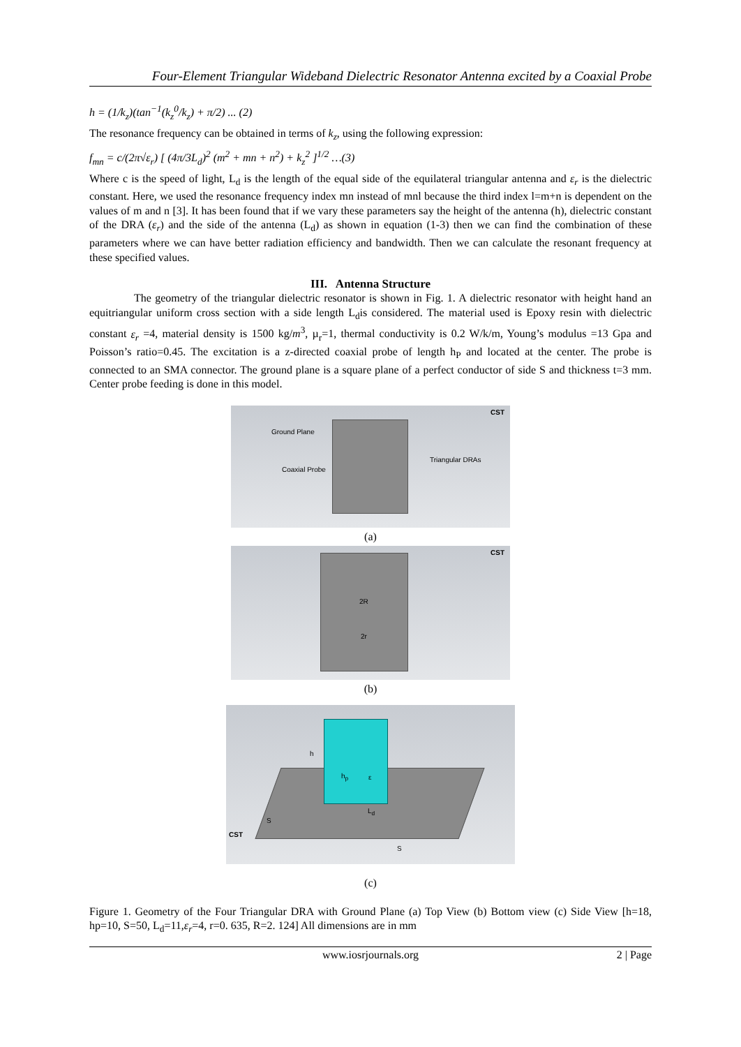Four-Element Triangular Wideband Dielectric Resonator Antenna excited by a Coaxial Probe
h = (1/k<sub>z</sub>)(tan<sup>−1</sup>(k<sub>z</sub><sup>0</sup>/k<sub>z</sub>) + π/2) ... (2)
The resonance frequency can be obtained in terms of k<sub>z</sub>, using the following expression:
f<sub>mn</sub> = c/(2π√ε<sub>r</sub>) [ (4π/3L<sub>d</sub>)<sup>2</sup> (m<sup>2</sup> + mn + n<sup>2</sup>) + k<sub>z</sub><sup>2</sup> ]<sup>1/2</sup> …(3)
Where c is the speed of light, L<sub>d</sub> is the length of the equal side of the equilateral triangular antenna and ε<sub>r</sub> is the dielectric constant. Here, we used the resonance frequency index mn instead of mnl because the third index l=m+n is dependent on the values of m and n [3]. It has been found that if we vary these parameters say the height of the antenna (h), dielectric constant of the DRA (ε<sub>r</sub>) and the side of the antenna (L<sub>d</sub>) as shown in equation (1-3) then we can find the combination of these parameters where we can have better radiation efficiency and bandwidth. Then we can calculate the resonant frequency at these specified values.
III. Antenna Structure
The geometry of the triangular dielectric resonator is shown in Fig. 1. A dielectric resonator with height hand an equitriangular uniform cross section with a side length L<sub>d</sub>is considered. The material used is Epoxy resin with dielectric constant ε<sub>r</sub> =4, material density is 1500 kg/m<sup>3</sup>, µ<sub>r</sub>=1, thermal conductivity is 0.2 W/k/m, Young’s modulus =13 Gpa and Poisson’s ratio=0.45. The excitation is a z-directed coaxial probe of length h<sub>P</sub> and located at the center. The probe is connected to an SMA connector. The ground plane is a square plane of a perfect conductor of side S and thickness t=3 mm. Center probe feeding is done in this model.
Ground Plane
Coaxial Probe
Triangular DRAs
CST
(a)
2R
2r
CST
(b)
h
h<sub>p</sub> ε
L<sub>d</sub>
S
S
CST
(c)
Figure 1. Geometry of the Four Triangular DRA with Ground Plane (a) Top View (b) Bottom view (c) Side View [h=18, hp=10, S=50, L<sub>d</sub>=11,ε<sub>r</sub>=4, r=0. 635, R=2. 124] All dimensions are in mm
www.iosrjournals.org 2 | Page